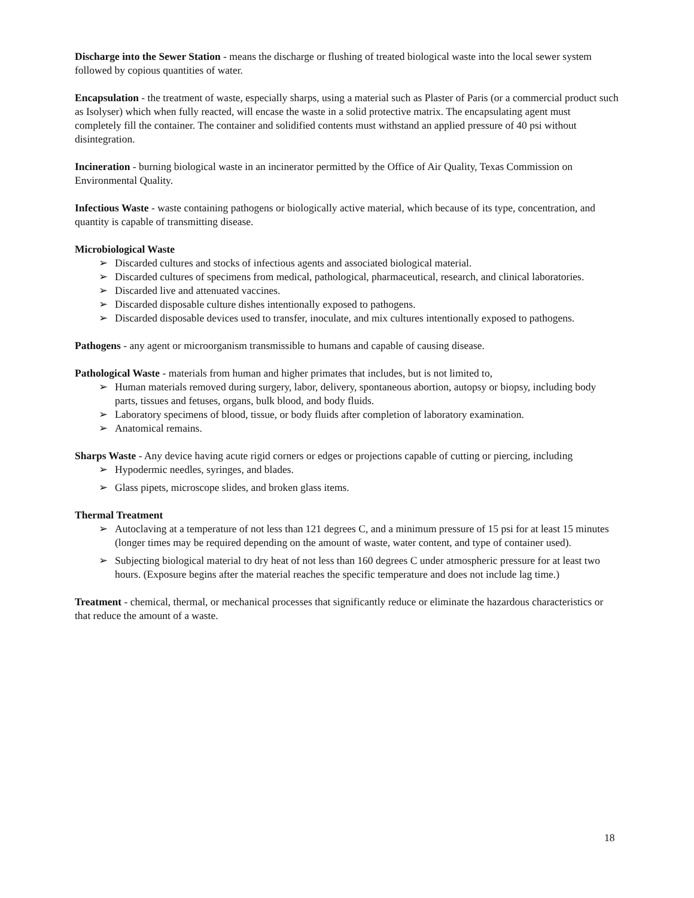Discharge into the Sewer Station - means the discharge or flushing of treated biological waste into the local sewer system followed by copious quantities of water.
Encapsulation - the treatment of waste, especially sharps, using a material such as Plaster of Paris (or a commercial product such as Isolyser) which when fully reacted, will encase the waste in a solid protective matrix. The encapsulating agent must completely fill the container. The container and solidified contents must withstand an applied pressure of 40 psi without disintegration.
Incineration - burning biological waste in an incinerator permitted by the Office of Air Quality, Texas Commission on Environmental Quality.
Infectious Waste - waste containing pathogens or biologically active material, which because of its type, concentration, and quantity is capable of transmitting disease.
Microbiological Waste
➢ Discarded cultures and stocks of infectious agents and associated biological material.
➢ Discarded cultures of specimens from medical, pathological, pharmaceutical, research, and clinical laboratories.
➢ Discarded live and attenuated vaccines.
➢ Discarded disposable culture dishes intentionally exposed to pathogens.
➢ Discarded disposable devices used to transfer, inoculate, and mix cultures intentionally exposed to pathogens.
Pathogens - any agent or microorganism transmissible to humans and capable of causing disease.
Pathological Waste - materials from human and higher primates that includes, but is not limited to,
➢ Human materials removed during surgery, labor, delivery, spontaneous abortion, autopsy or biopsy, including body parts, tissues and fetuses, organs, bulk blood, and body fluids.
➢ Laboratory specimens of blood, tissue, or body fluids after completion of laboratory examination.
➢ Anatomical remains.
Sharps Waste - Any device having acute rigid corners or edges or projections capable of cutting or piercing, including
➢ Hypodermic needles, syringes, and blades.
➢ Glass pipets, microscope slides, and broken glass items.
Thermal Treatment
➢ Autoclaving at a temperature of not less than 121 degrees C, and a minimum pressure of 15 psi for at least 15 minutes (longer times may be required depending on the amount of waste, water content, and type of container used).
➢ Subjecting biological material to dry heat of not less than 160 degrees C under atmospheric pressure for at least two hours. (Exposure begins after the material reaches the specific temperature and does not include lag time.)
Treatment - chemical, thermal, or mechanical processes that significantly reduce or eliminate the hazardous characteristics or that reduce the amount of a waste.
18